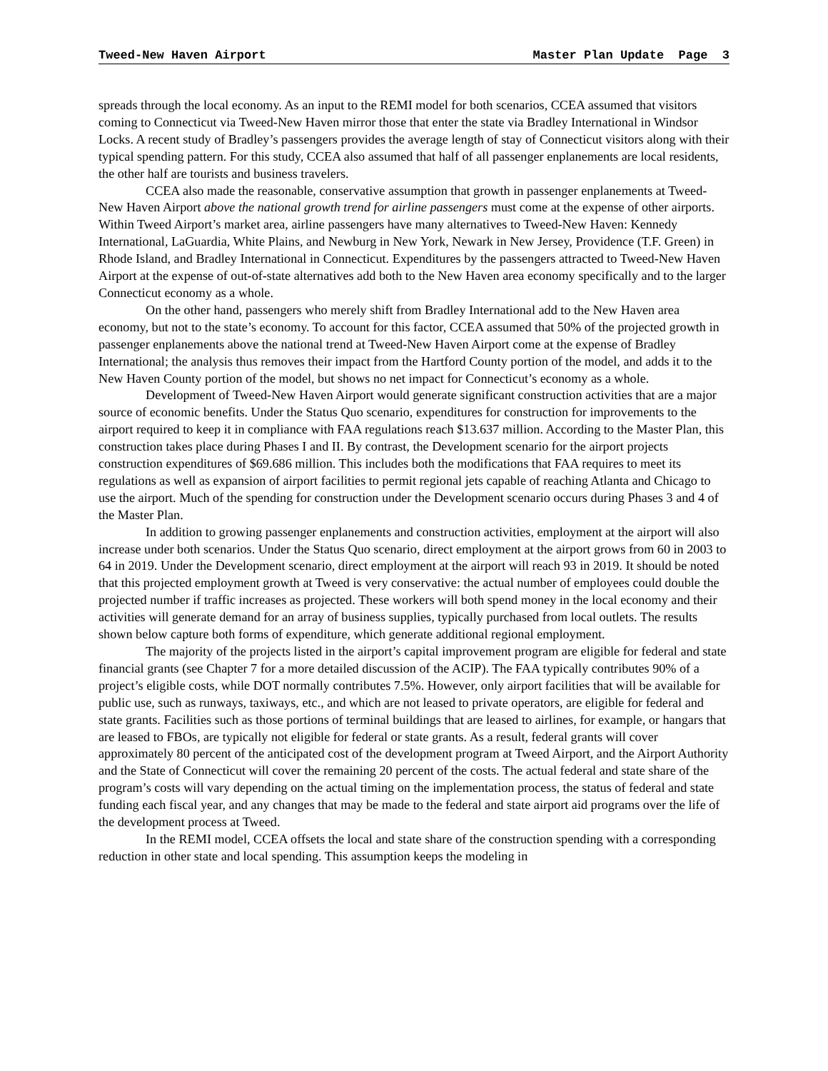Tweed-New Haven Airport Master Plan Update Page 3
spreads through the local economy. As an input to the REMI model for both scenarios, CCEA assumed that visitors coming to Connecticut via Tweed-New Haven mirror those that enter the state via Bradley International in Windsor Locks. A recent study of Bradley’s passengers provides the average length of stay of Connecticut visitors along with their typical spending pattern. For this study, CCEA also assumed that half of all passenger enplanements are local residents, the other half are tourists and business travelers.
CCEA also made the reasonable, conservative assumption that growth in passenger enplanements at Tweed-New Haven Airport above the national growth trend for airline passengers must come at the expense of other airports. Within Tweed Airport’s market area, airline passengers have many alternatives to Tweed-New Haven: Kennedy International, LaGuardia, White Plains, and Newburg in New York, Newark in New Jersey, Providence (T.F. Green) in Rhode Island, and Bradley International in Connecticut. Expenditures by the passengers attracted to Tweed-New Haven Airport at the expense of out-of-state alternatives add both to the New Haven area economy specifically and to the larger Connecticut economy as a whole.
On the other hand, passengers who merely shift from Bradley International add to the New Haven area economy, but not to the state’s economy. To account for this factor, CCEA assumed that 50% of the projected growth in passenger enplanements above the national trend at Tweed-New Haven Airport come at the expense of Bradley International; the analysis thus removes their impact from the Hartford County portion of the model, and adds it to the New Haven County portion of the model, but shows no net impact for Connecticut’s economy as a whole.
Development of Tweed-New Haven Airport would generate significant construction activities that are a major source of economic benefits. Under the Status Quo scenario, expenditures for construction for improvements to the airport required to keep it in compliance with FAA regulations reach $13.637 million. According to the Master Plan, this construction takes place during Phases I and II. By contrast, the Development scenario for the airport projects construction expenditures of $69.686 million. This includes both the modifications that FAA requires to meet its regulations as well as expansion of airport facilities to permit regional jets capable of reaching Atlanta and Chicago to use the airport. Much of the spending for construction under the Development scenario occurs during Phases 3 and 4 of the Master Plan.
In addition to growing passenger enplanements and construction activities, employment at the airport will also increase under both scenarios. Under the Status Quo scenario, direct employment at the airport grows from 60 in 2003 to 64 in 2019. Under the Development scenario, direct employment at the airport will reach 93 in 2019. It should be noted that this projected employment growth at Tweed is very conservative: the actual number of employees could double the projected number if traffic increases as projected. These workers will both spend money in the local economy and their activities will generate demand for an array of business supplies, typically purchased from local outlets. The results shown below capture both forms of expenditure, which generate additional regional employment.
The majority of the projects listed in the airport’s capital improvement program are eligible for federal and state financial grants (see Chapter 7 for a more detailed discussion of the ACIP). The FAA typically contributes 90% of a project’s eligible costs, while DOT normally contributes 7.5%. However, only airport facilities that will be available for public use, such as runways, taxiways, etc., and which are not leased to private operators, are eligible for federal and state grants. Facilities such as those portions of terminal buildings that are leased to airlines, for example, or hangars that are leased to FBOs, are typically not eligible for federal or state grants. As a result, federal grants will cover approximately 80 percent of the anticipated cost of the development program at Tweed Airport, and the Airport Authority and the State of Connecticut will cover the remaining 20 percent of the costs. The actual federal and state share of the program’s costs will vary depending on the actual timing on the implementation process, the status of federal and state funding each fiscal year, and any changes that may be made to the federal and state airport aid programs over the life of the development process at Tweed.
In the REMI model, CCEA offsets the local and state share of the construction spending with a corresponding reduction in other state and local spending. This assumption keeps the modeling in